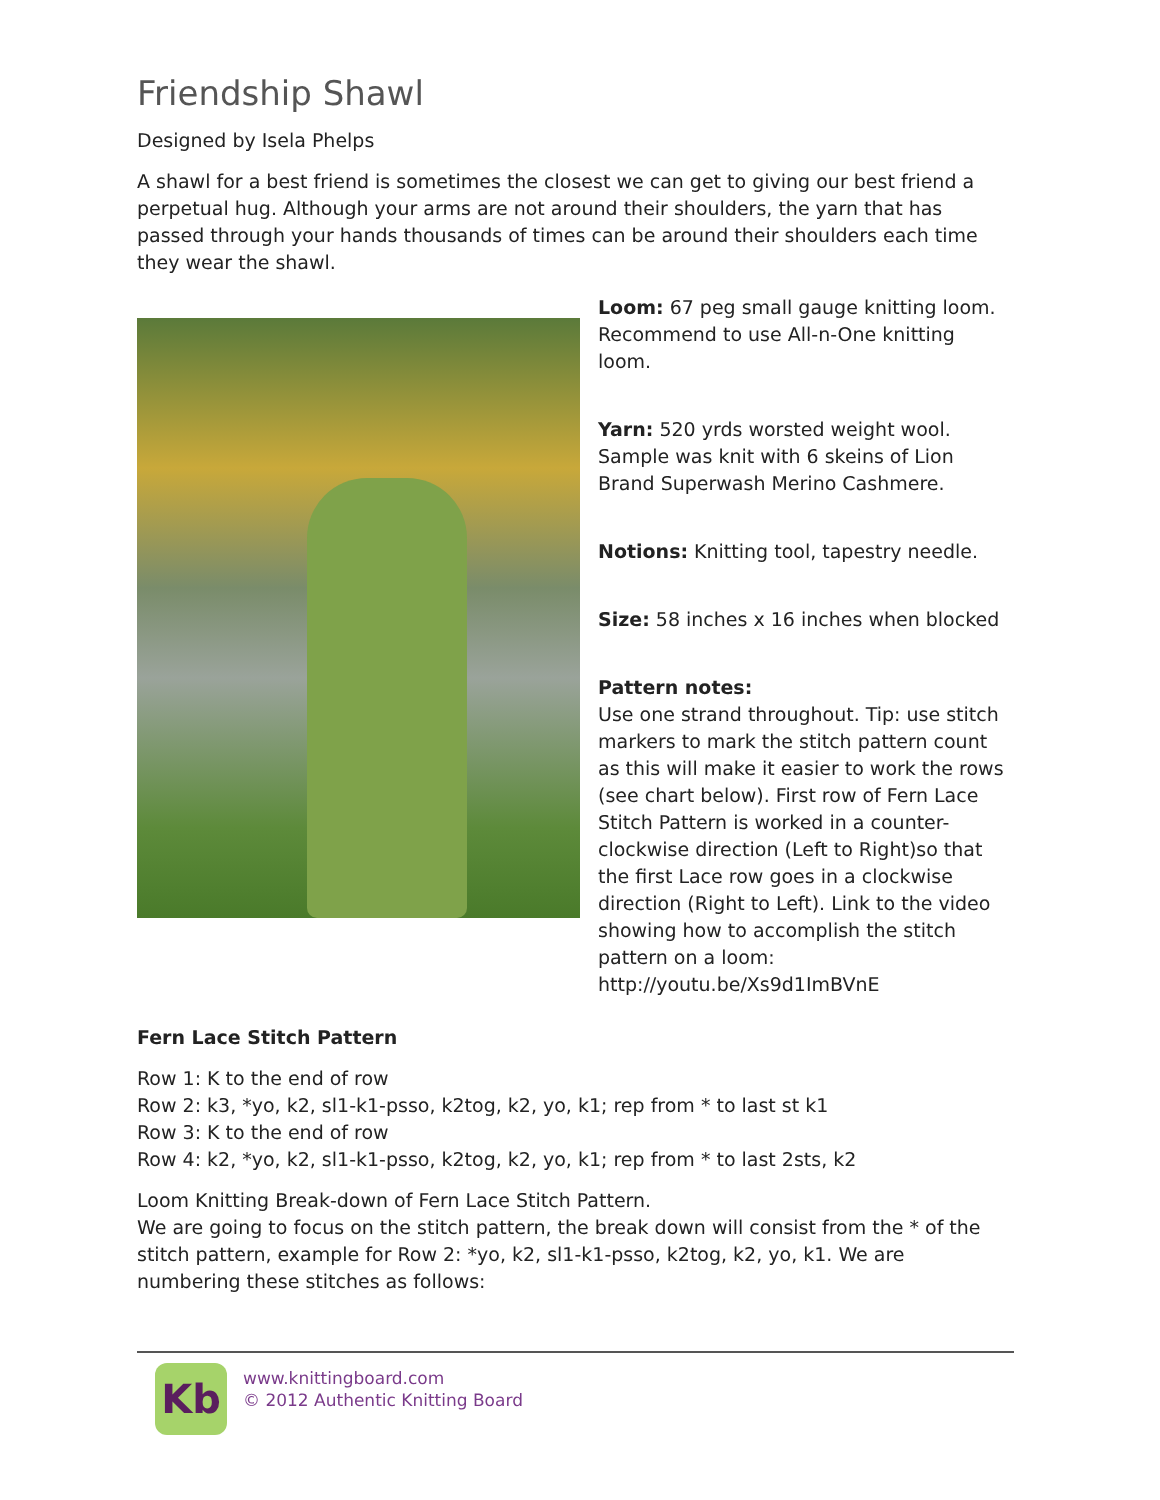Friendship Shawl
Designed by Isela Phelps
A shawl for a best friend is sometimes the closest we can get to giving our best friend a perpetual hug. Although your arms are not around their shoulders, the yarn that has passed through your hands thousands of times can be around their shoulders each time they wear the shawl.
Loom: 67 peg small gauge knitting loom. Recommend to use All-n-One knitting loom.
Yarn: 520 yrds worsted weight wool. Sample was knit with 6 skeins of Lion Brand Superwash Merino Cashmere.
Notions: Knitting tool, tapestry needle.
Size: 58 inches x 16 inches when blocked
Pattern notes:
Use one strand throughout. Tip: use stitch markers to mark the stitch pattern count as this will make it easier to work the rows (see chart below). First row of Fern Lace Stitch Pattern is worked in a counter-clockwise direction (Left to Right)so that the first Lace row goes in a clockwise direction (Right to Left). Link to the video showing how to accomplish the stitch pattern on a loom: http://youtu.be/Xs9d1ImBVnE
Fern Lace Stitch Pattern
Row 1: K to the end of row
Row 2: k3, *yo, k2, sl1-k1-psso, k2tog, k2, yo, k1; rep from * to last st k1
Row 3: K to the end of row
Row 4: k2, *yo, k2, sl1-k1-psso, k2tog, k2, yo, k1; rep from * to last 2sts, k2
Loom Knitting Break-down of Fern Lace Stitch Pattern.
We are going to focus on the stitch pattern, the break down will consist from the * of the stitch pattern, example for Row 2: *yo, k2, sl1-k1-psso, k2tog, k2, yo, k1. We are numbering these stitches as follows:
Kb
www.knittingboard.com
© 2012 Authentic Knitting Board